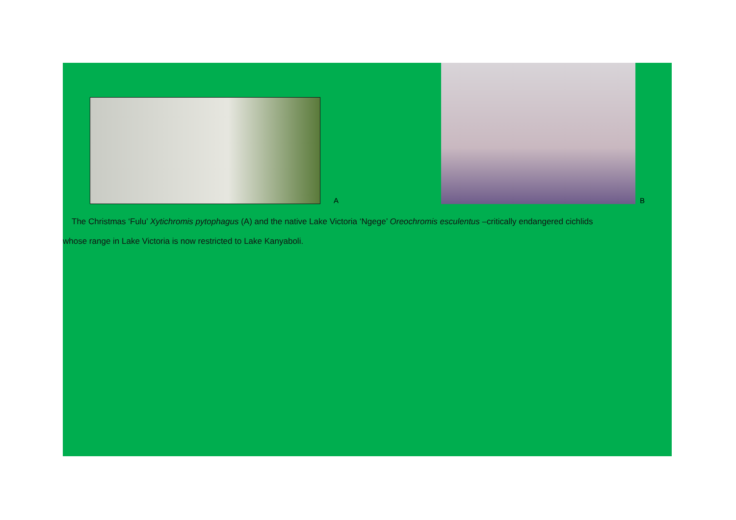A B
The Christmas ‘Fulu’ Xytichromis pytophagus (A) and the native Lake Victoria ‘Ngege’ Oreochromis esculentus –critically endangered cichlids
whose range in Lake Victoria is now restricted to Lake Kanyaboli.